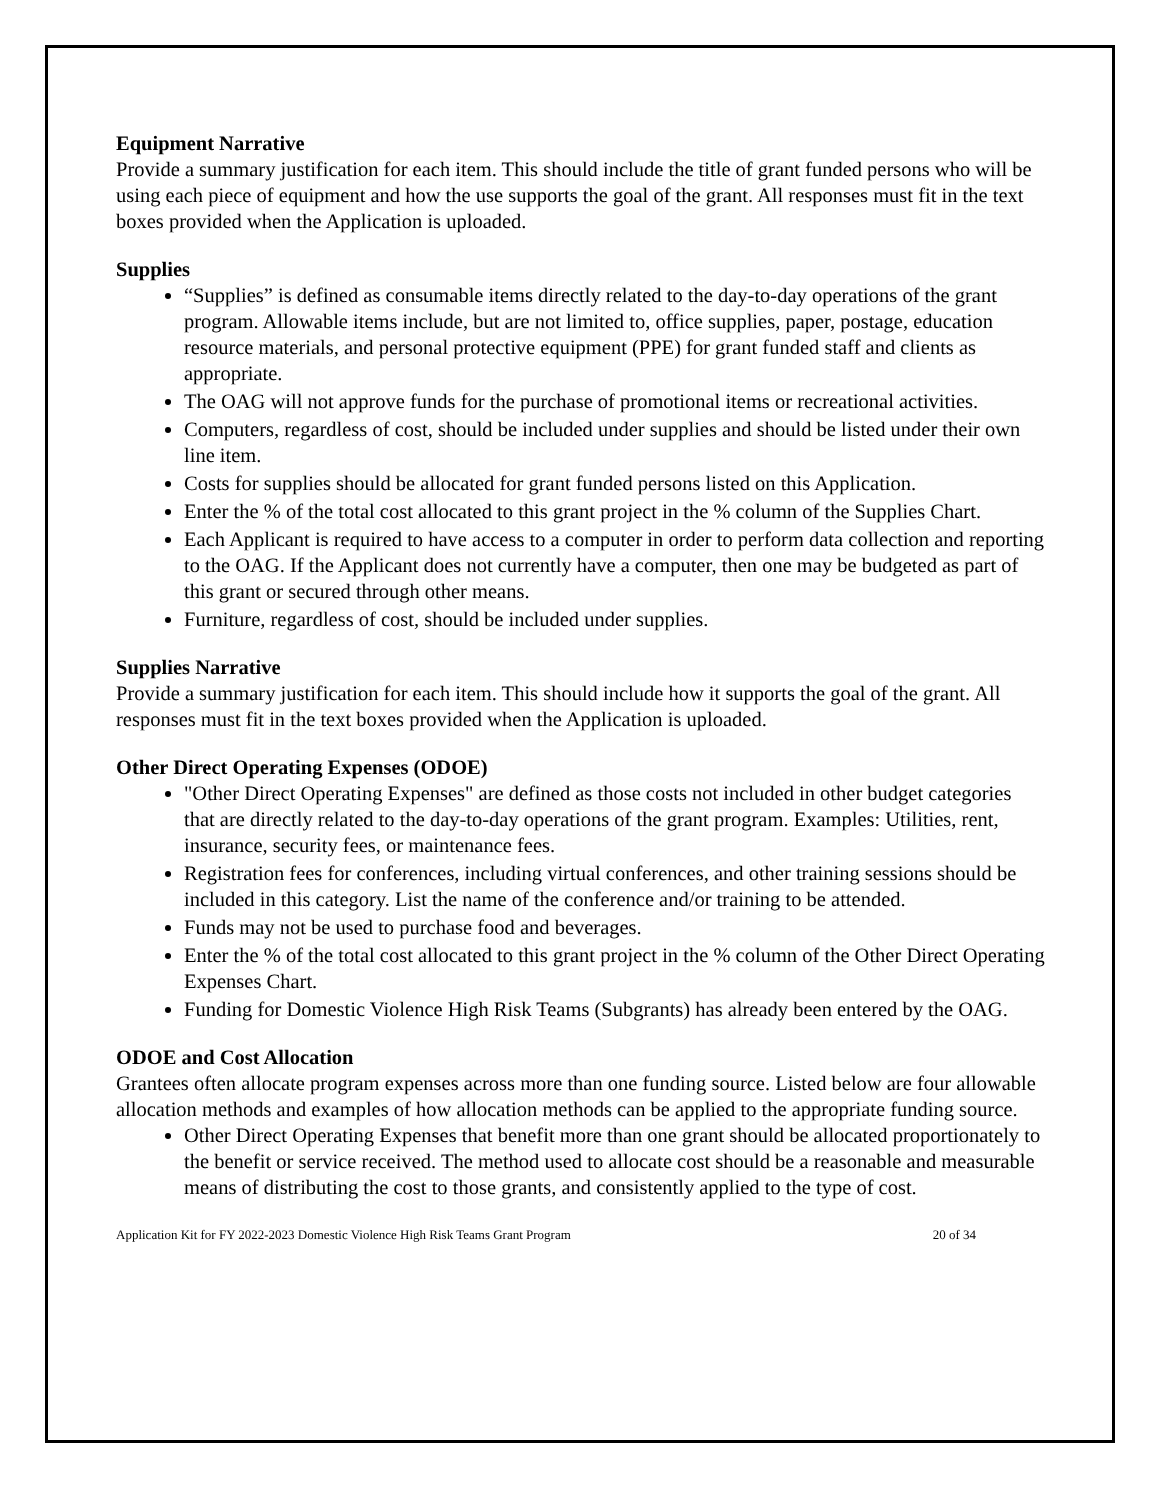Equipment Narrative
Provide a summary justification for each item. This should include the title of grant funded persons who will be using each piece of equipment and how the use supports the goal of the grant. All responses must fit in the text boxes provided when the Application is uploaded.
Supplies
“Supplies” is defined as consumable items directly related to the day-to-day operations of the grant program. Allowable items include, but are not limited to, office supplies, paper, postage, education resource materials, and personal protective equipment (PPE) for grant funded staff and clients as appropriate.
The OAG will not approve funds for the purchase of promotional items or recreational activities.
Computers, regardless of cost, should be included under supplies and should be listed under their own line item.
Costs for supplies should be allocated for grant funded persons listed on this Application.
Enter the % of the total cost allocated to this grant project in the % column of the Supplies Chart.
Each Applicant is required to have access to a computer in order to perform data collection and reporting to the OAG. If the Applicant does not currently have a computer, then one may be budgeted as part of this grant or secured through other means.
Furniture, regardless of cost, should be included under supplies.
Supplies Narrative
Provide a summary justification for each item. This should include how it supports the goal of the grant. All responses must fit in the text boxes provided when the Application is uploaded.
Other Direct Operating Expenses (ODOE)
"Other Direct Operating Expenses" are defined as those costs not included in other budget categories that are directly related to the day-to-day operations of the grant program. Examples: Utilities, rent, insurance, security fees, or maintenance fees.
Registration fees for conferences, including virtual conferences, and other training sessions should be included in this category. List the name of the conference and/or training to be attended.
Funds may not be used to purchase food and beverages.
Enter the % of the total cost allocated to this grant project in the % column of the Other Direct Operating Expenses Chart.
Funding for Domestic Violence High Risk Teams (Subgrants) has already been entered by the OAG.
ODOE and Cost Allocation
Grantees often allocate program expenses across more than one funding source. Listed below are four allowable allocation methods and examples of how allocation methods can be applied to the appropriate funding source.
Other Direct Operating Expenses that benefit more than one grant should be allocated proportionately to the benefit or service received. The method used to allocate cost should be a reasonable and measurable means of distributing the cost to those grants, and consistently applied to the type of cost.
Application Kit for FY 2022-2023 Domestic Violence High Risk Teams Grant Program 20 of 34